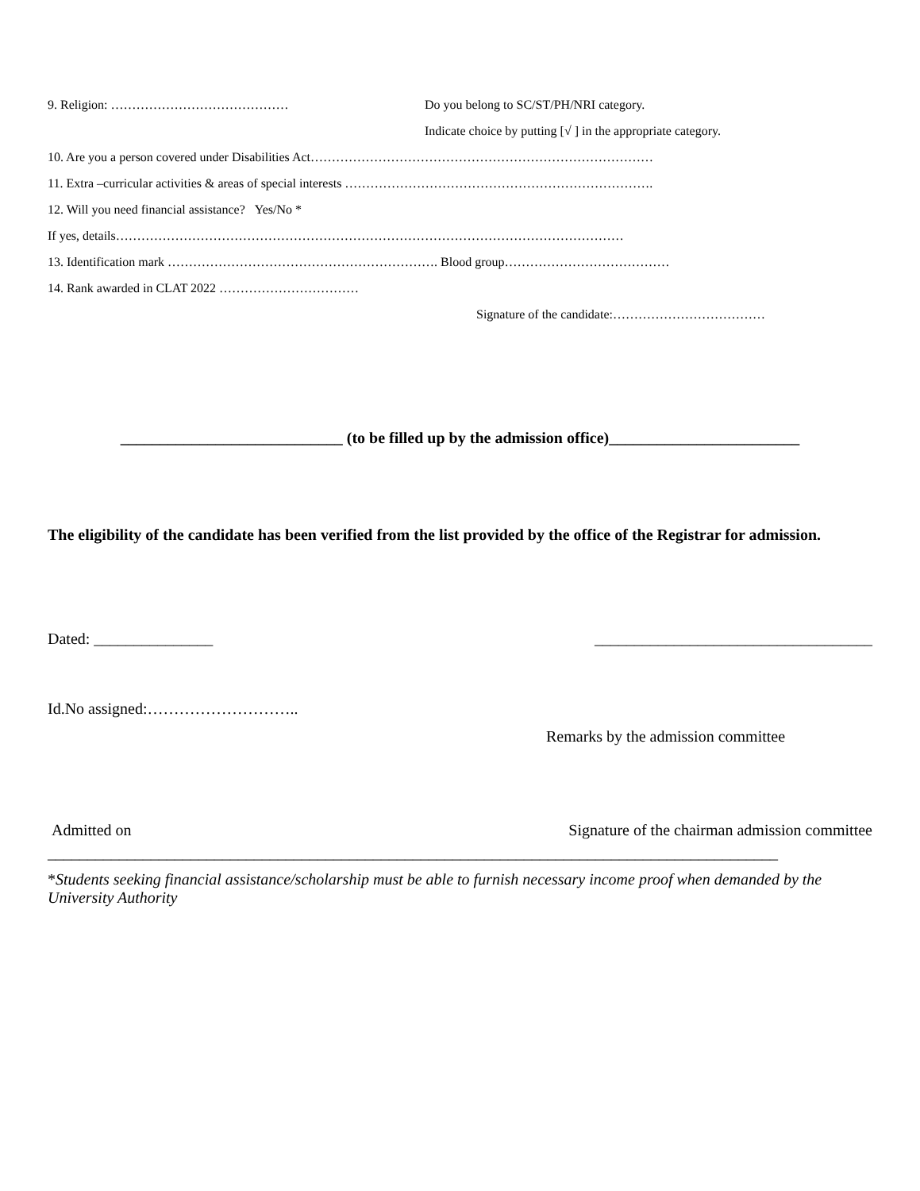9. Religion: …………………………………… Do you belong to SC/ST/PH/NRI category.
Indicate choice by putting [√ ] in the appropriate category.
10. Are you a person covered under Disabilities Act………………………………………………………………………
11. Extra –curricular activities & areas of special interests ……………………………………………………………….
12. Will you need financial assistance? Yes/No *
If yes, details…………………………………………………………………………………………………………
13. Identification mark ………………………………………………………. Blood group…………………………………
14. Rank awarded in CLAT 2022 ……………………………
Signature of the candidate:………………………………
____________________________ (to be filled up by the admission office)________________________
The eligibility of the candidate has been verified from the list provided by the office of the Registrar for admission.
Dated: _______________ ___________________________________
Id.No assigned:………………………..
Remarks by the admission committee
Admitted on Signature of the chairman admission committee
____________________________________________________________________________________________
*Students seeking financial assistance/scholarship must be able to furnish necessary income proof when demanded by the University Authority